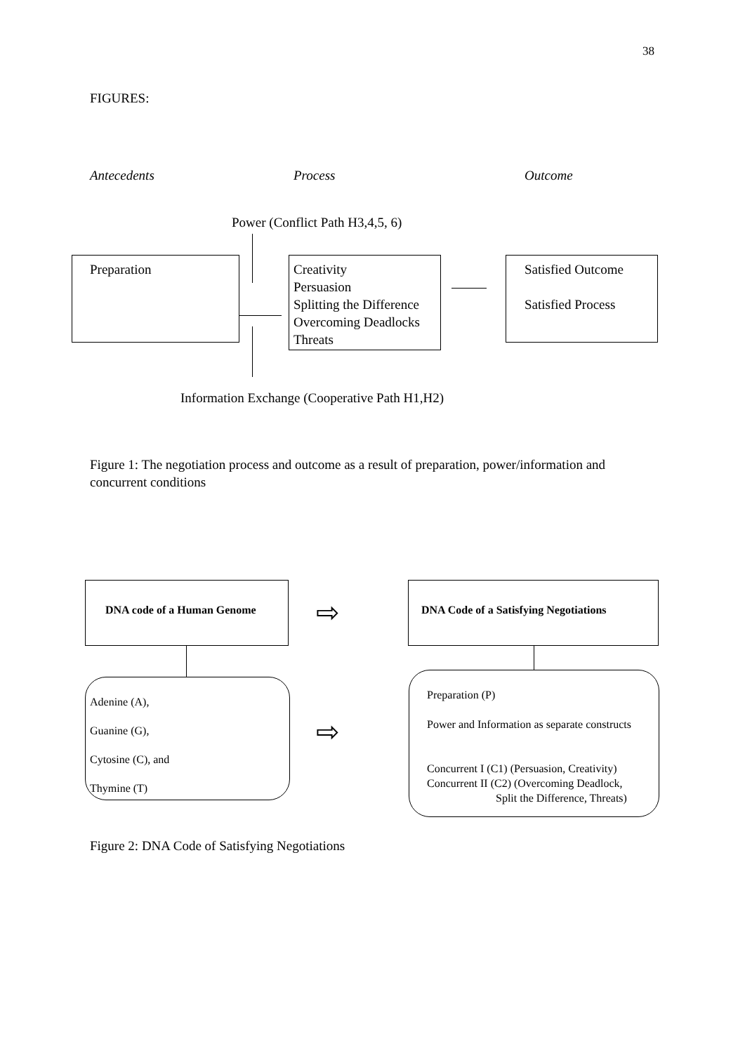38
FIGURES:
Antecedents Process Outcome
Power (Conflict Path H3,4,5, 6)
Preparation
Creativity
Persuasion
Splitting the Difference
Overcoming Deadlocks
Threats
Satisfied Outcome
Satisfied Process
Information Exchange (Cooperative Path H1,H2)
Figure 1: The negotiation process and outcome as a result of preparation, power/information and concurrent conditions
DNA code of a Human Genome
DNA Code of a Satisfying Negotiations
⇨
Adenine (A),
Guanine (G),
Cytosine (C), and
Thymine (T)
⇨
Preparation (P)
Power and Information as separate constructs
Concurrent I (C1) (Persuasion, Creativity)
Concurrent II (C2) (Overcoming Deadlock,
Split the Difference, Threats)
Figure 2: DNA Code of Satisfying Negotiations